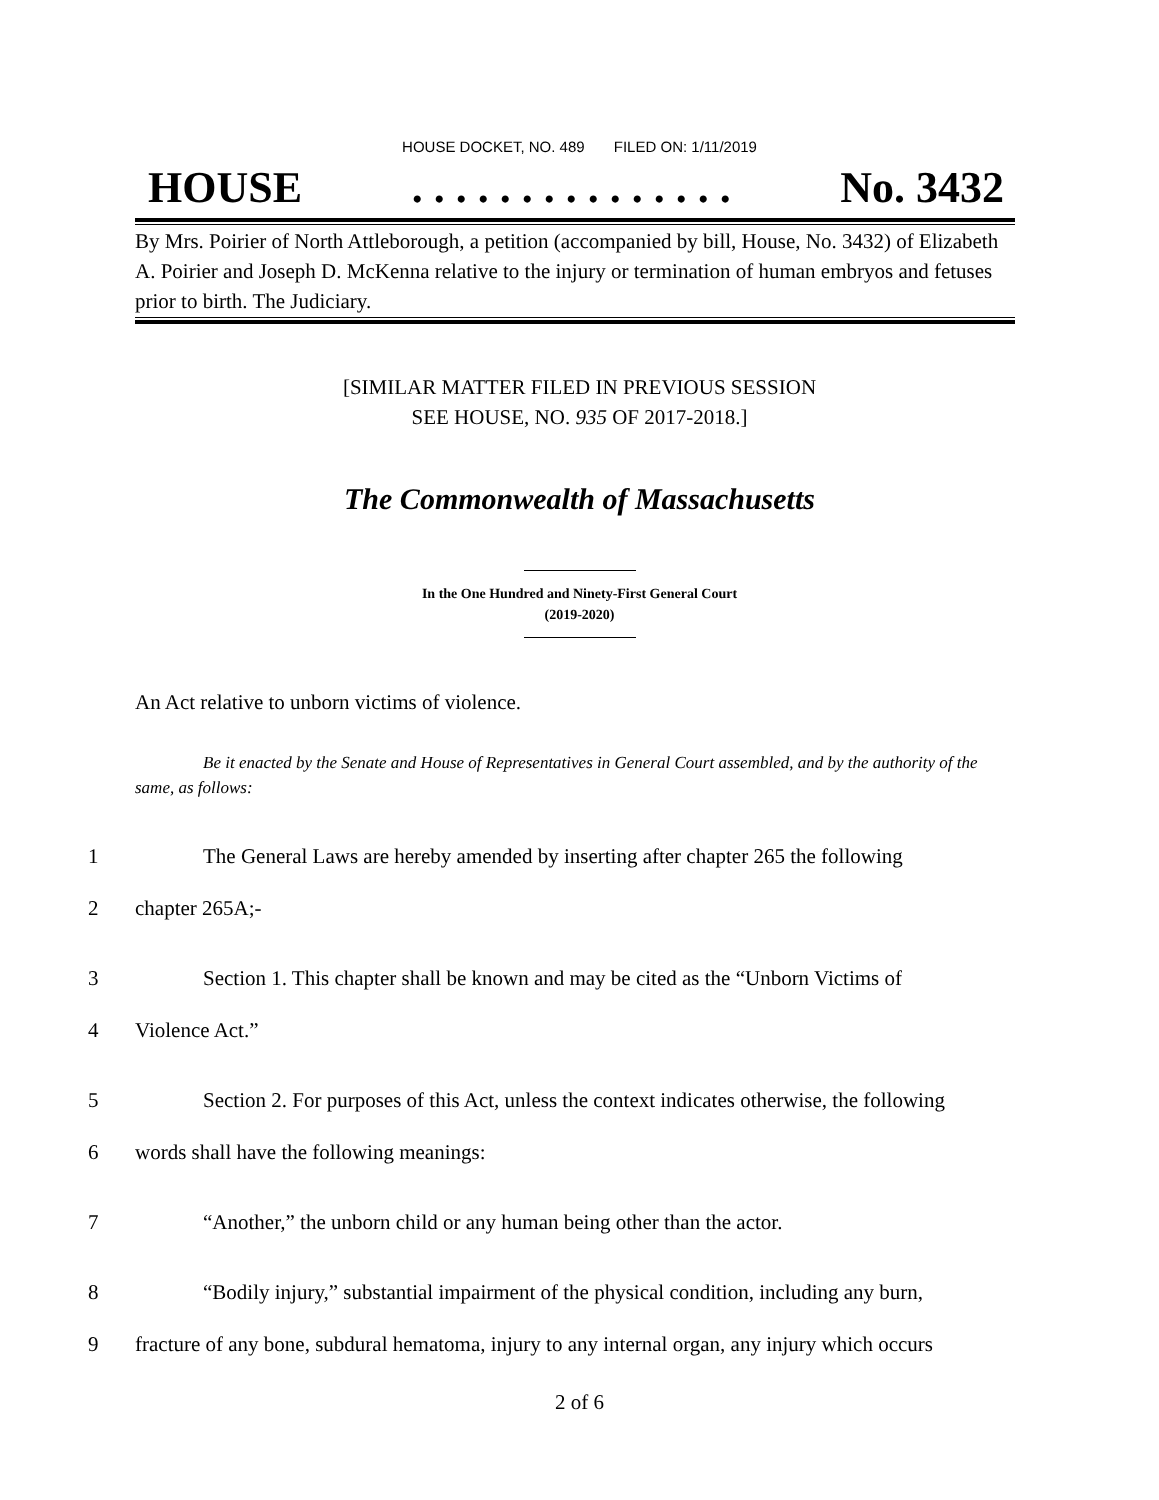HOUSE DOCKET, NO. 489 FILED ON: 1/11/2019
HOUSE. . . . . . . . . . . . . . . No. 3432
By Mrs. Poirier of North Attleborough, a petition (accompanied by bill, House, No. 3432) of Elizabeth A. Poirier and Joseph D. McKenna relative to the injury or termination of human embryos and fetuses prior to birth. The Judiciary.
[SIMILAR MATTER FILED IN PREVIOUS SESSION
SEE HOUSE, NO. 935 OF 2017-2018.]
The Commonwealth of Massachusetts
In the One Hundred and Ninety-First General Court
(2019-2020)
An Act relative to unborn victims of violence.
Be it enacted by the Senate and House of Representatives in General Court assembled, and by the authority of the same, as follows:
1 The General Laws are hereby amended by inserting after chapter 265 the following
2 chapter 265A;-
3 Section 1. This chapter shall be known and may be cited as the “Unborn Victims of
4 Violence Act.”
5 Section 2. For purposes of this Act, unless the context indicates otherwise, the following
6 words shall have the following meanings:
7 “Another,” the unborn child or any human being other than the actor.
8 “Bodily injury,” substantial impairment of the physical condition, including any burn,
9 fracture of any bone, subdural hematoma, injury to any internal organ, any injury which occurs
2 of 6